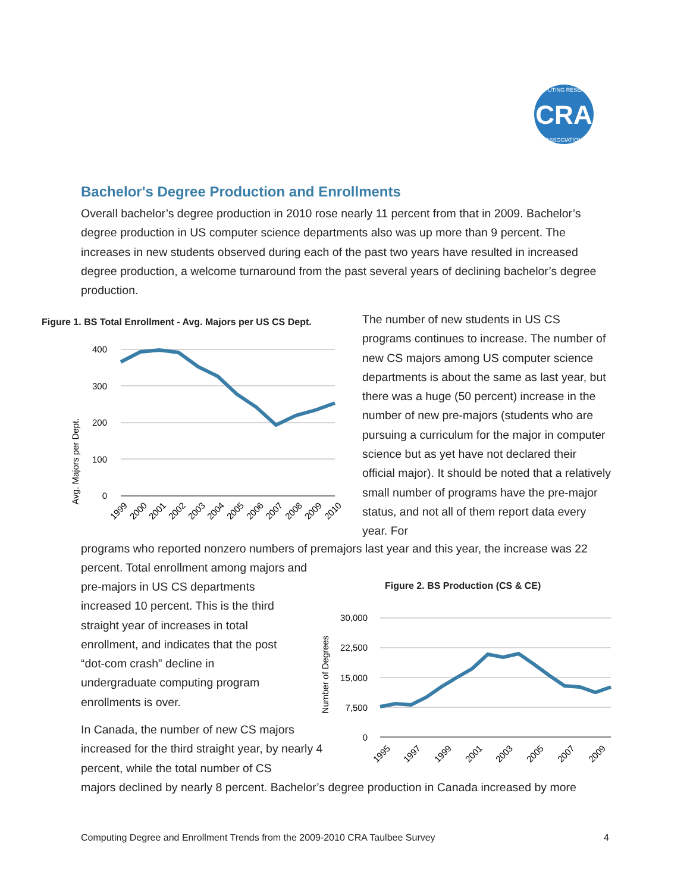CRA
COMPUTING RESEARCH
ASSOCIATION
Bachelor's Degree Production and Enrollments
Overall bachelor’s degree production in 2010 rose nearly 11 percent from that in 2009. Bachelor’s degree production in US computer science departments also was up more than 9 percent. The increases in new students observed during each of the past two years have resulted in increased degree production, a welcome turnaround from the past several years of declining bachelor’s degree production.
Figure 1. BS Total Enrollment - Avg. Majors per US CS Dept.
Avg. Majors per Dept.
400
300
200
100
0
1999
2000
2001
2002
2003
2004
2005
2006
2007
2008
2009
2010
The number of new students in US CS programs continues to increase. The number of new CS majors among US computer science departments is about the same as last year, but there was a huge (50 percent) increase in the number of new pre-majors (students who are pursuing a curriculum for the major in computer science but as yet have not declared their official major). It should be noted that a relatively small number of programs have the pre-major status, and not all of them report data every year. For
programs who reported nonzero numbers of premajors last year and this year, the increase was 22 percent. Total enrollment among majors and
pre-majors in US CS departments increased 10 percent. This is the third straight year of increases in total enrollment, and indicates that the post “dot-com crash” decline in undergraduate computing program enrollments is over.
In Canada, the number of new CS majors increased for the third straight year, by nearly 4 percent, while the total number of CS
majors declined by nearly 8 percent. Bachelor’s degree production in Canada increased by more
Figure 2. BS Production (CS & CE)
Number of Degrees
30,000
22,500
15,000
7,500
0
1995
1997
1999
2001
2003
2005
2007
2009
Computing Degree and Enrollment Trends from the 2009-2010 CRA Taulbee Survey 4